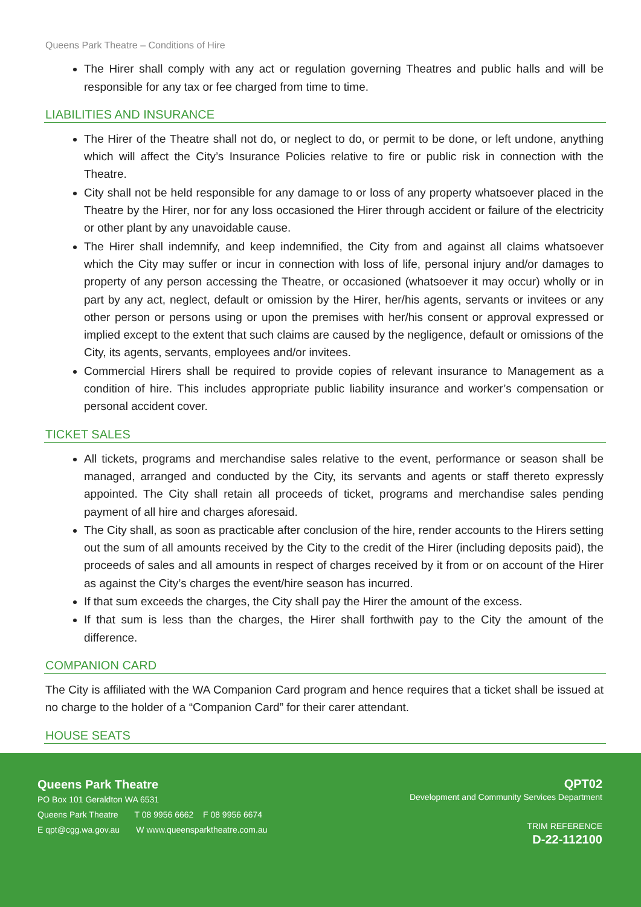Queens Park Theatre – Conditions of Hire
The Hirer shall comply with any act or regulation governing Theatres and public halls and will be responsible for any tax or fee charged from time to time.
LIABILITIES AND INSURANCE
The Hirer of the Theatre shall not do, or neglect to do, or permit to be done, or left undone, anything which will affect the City’s Insurance Policies relative to fire or public risk in connection with the Theatre.
City shall not be held responsible for any damage to or loss of any property whatsoever placed in the Theatre by the Hirer, nor for any loss occasioned the Hirer through accident or failure of the electricity or other plant by any unavoidable cause.
The Hirer shall indemnify, and keep indemnified, the City from and against all claims whatsoever which the City may suffer or incur in connection with loss of life, personal injury and/or damages to property of any person accessing the Theatre, or occasioned (whatsoever it may occur) wholly or in part by any act, neglect, default or omission by the Hirer, her/his agents, servants or invitees or any other person or persons using or upon the premises with her/his consent or approval expressed or implied except to the extent that such claims are caused by the negligence, default or omissions of the City, its agents, servants, employees and/or invitees.
Commercial Hirers shall be required to provide copies of relevant insurance to Management as a condition of hire. This includes appropriate public liability insurance and worker’s compensation or personal accident cover.
TICKET SALES
All tickets, programs and merchandise sales relative to the event, performance or season shall be managed, arranged and conducted by the City, its servants and agents or staff thereto expressly appointed. The City shall retain all proceeds of ticket, programs and merchandise sales pending payment of all hire and charges aforesaid.
The City shall, as soon as practicable after conclusion of the hire, render accounts to the Hirers setting out the sum of all amounts received by the City to the credit of the Hirer (including deposits paid), the proceeds of sales and all amounts in respect of charges received by it from or on account of the Hirer as against the City’s charges the event/hire season has incurred.
If that sum exceeds the charges, the City shall pay the Hirer the amount of the excess.
If that sum is less than the charges, the Hirer shall forthwith pay to the City the amount of the difference.
COMPANION CARD
The City is affiliated with the WA Companion Card program and hence requires that a ticket shall be issued at no charge to the holder of a “Companion Card” for their carer attendant.
HOUSE SEATS
Queens Park Theatre
PO Box 101 Geraldton WA 6531
Queens Park Theatre T 08 9956 6662 F 08 9956 6674
E qpt@cgg.wa.gov.au W www.queensparktheatre.com.au
QPT02
Development and Community Services Department
TRIM REFERENCE
D-22-112100